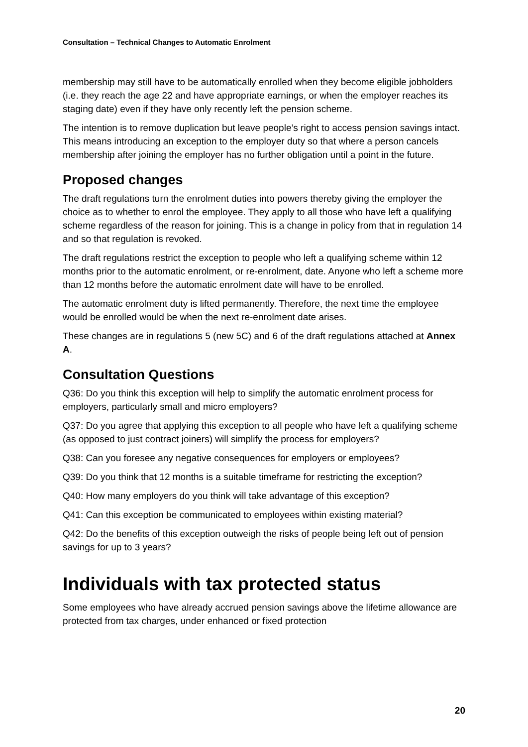Consultation – Technical Changes to Automatic Enrolment
membership may still have to be automatically enrolled when they become eligible jobholders (i.e. they reach the age 22 and have appropriate earnings, or when the employer reaches its staging date) even if they have only recently left the pension scheme.
The intention is to remove duplication but leave people’s right to access pension savings intact. This means introducing an exception to the employer duty so that where a person cancels membership after joining the employer has no further obligation until a point in the future.
Proposed changes
The draft regulations turn the enrolment duties into powers thereby giving the employer the choice as to whether to enrol the employee. They apply to all those who have left a qualifying scheme regardless of the reason for joining. This is a change in policy from that in regulation 14 and so that regulation is revoked.
The draft regulations restrict the exception to people who left a qualifying scheme within 12 months prior to the automatic enrolment, or re-enrolment, date. Anyone who left a scheme more than 12 months before the automatic enrolment date will have to be enrolled.
The automatic enrolment duty is lifted permanently. Therefore, the next time the employee would be enrolled would be when the next re-enrolment date arises.
These changes are in regulations 5 (new 5C) and 6 of the draft regulations attached at Annex A.
Consultation Questions
Q36: Do you think this exception will help to simplify the automatic enrolment process for employers, particularly small and micro employers?
Q37: Do you agree that applying this exception to all people who have left a qualifying scheme (as opposed to just contract joiners) will simplify the process for employers?
Q38: Can you foresee any negative consequences for employers or employees?
Q39: Do you think that 12 months is a suitable timeframe for restricting the exception?
Q40: How many employers do you think will take advantage of this exception?
Q41: Can this exception be communicated to employees within existing material?
Q42: Do the benefits of this exception outweigh the risks of people being left out of pension savings for up to 3 years?
Individuals with tax protected status
Some employees who have already accrued pension savings above the lifetime allowance are protected from tax charges, under enhanced or fixed protection
20